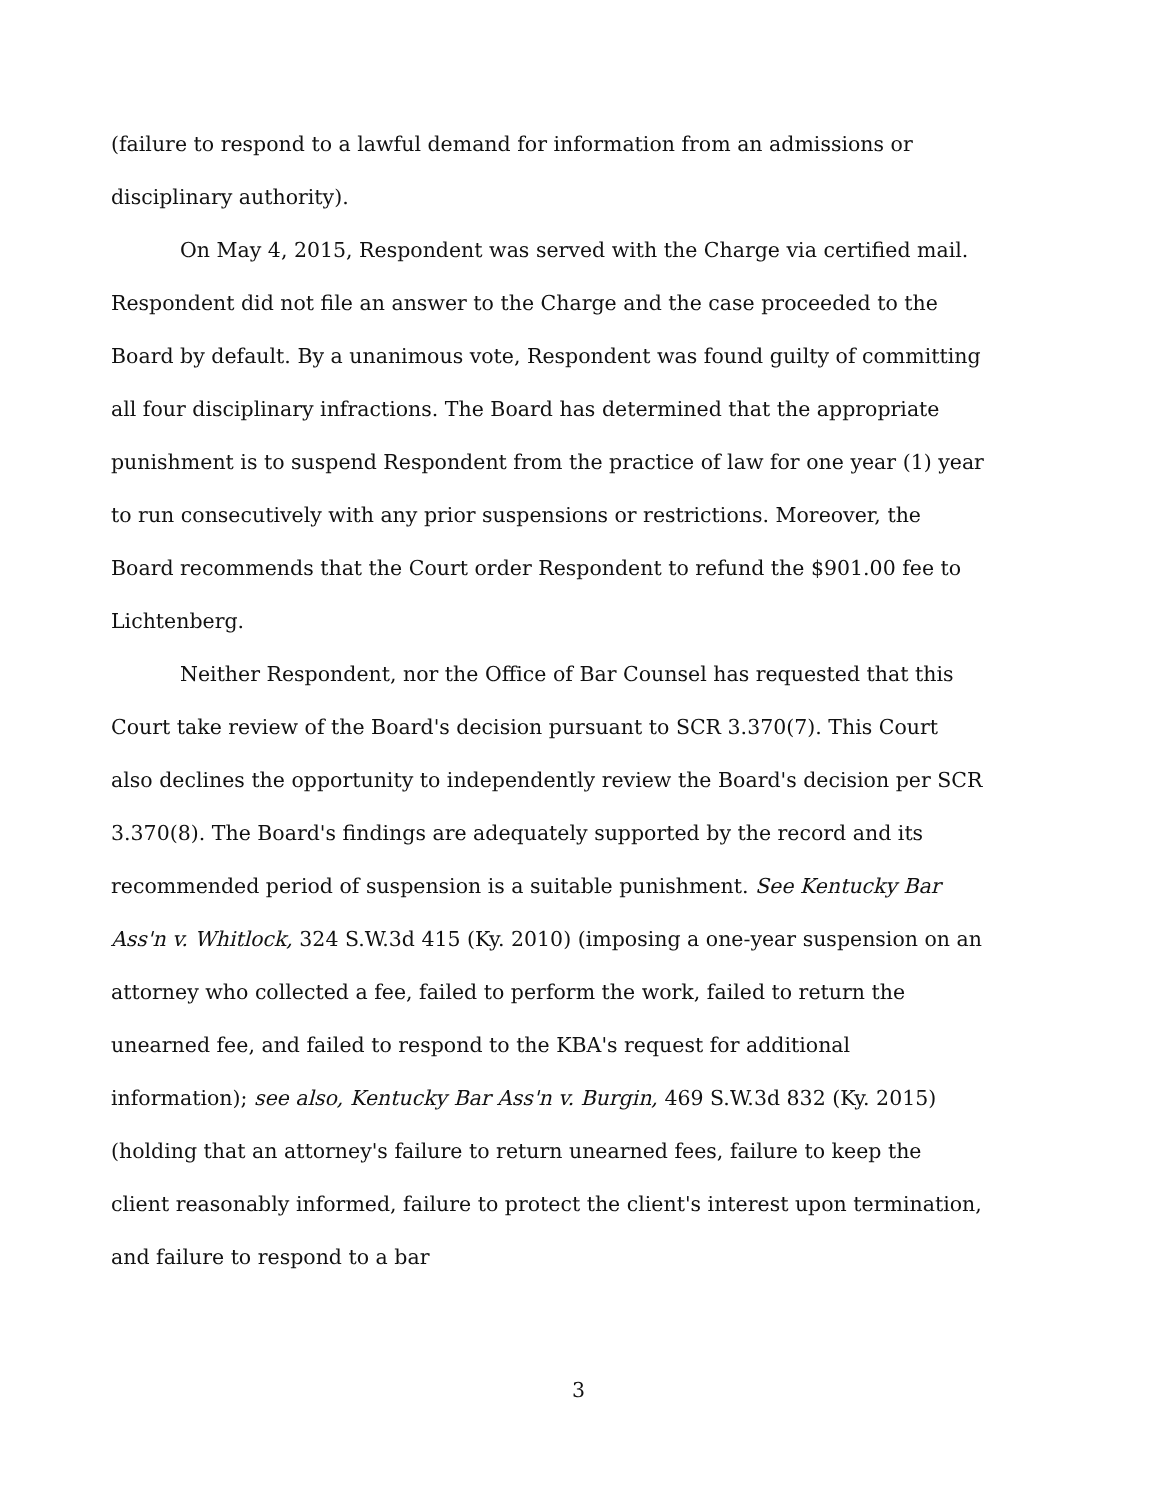(failure to respond to a lawful demand for information from an admissions or disciplinary authority).
On May 4, 2015, Respondent was served with the Charge via certified mail. Respondent did not file an answer to the Charge and the case proceeded to the Board by default. By a unanimous vote, Respondent was found guilty of committing all four disciplinary infractions. The Board has determined that the appropriate punishment is to suspend Respondent from the practice of law for one year (1) year to run consecutively with any prior suspensions or restrictions. Moreover, the Board recommends that the Court order Respondent to refund the $901.00 fee to Lichtenberg.
Neither Respondent, nor the Office of Bar Counsel has requested that this Court take review of the Board's decision pursuant to SCR 3.370(7). This Court also declines the opportunity to independently review the Board's decision per SCR 3.370(8). The Board's findings are adequately supported by the record and its recommended period of suspension is a suitable punishment. See Kentucky Bar Ass'n v. Whitlock, 324 S.W.3d 415 (Ky. 2010) (imposing a one-year suspension on an attorney who collected a fee, failed to perform the work, failed to return the unearned fee, and failed to respond to the KBA's request for additional information); see also, Kentucky Bar Ass'n v. Burgin, 469 S.W.3d 832 (Ky. 2015) (holding that an attorney's failure to return unearned fees, failure to keep the client reasonably informed, failure to protect the client's interest upon termination, and failure to respond to a bar
3